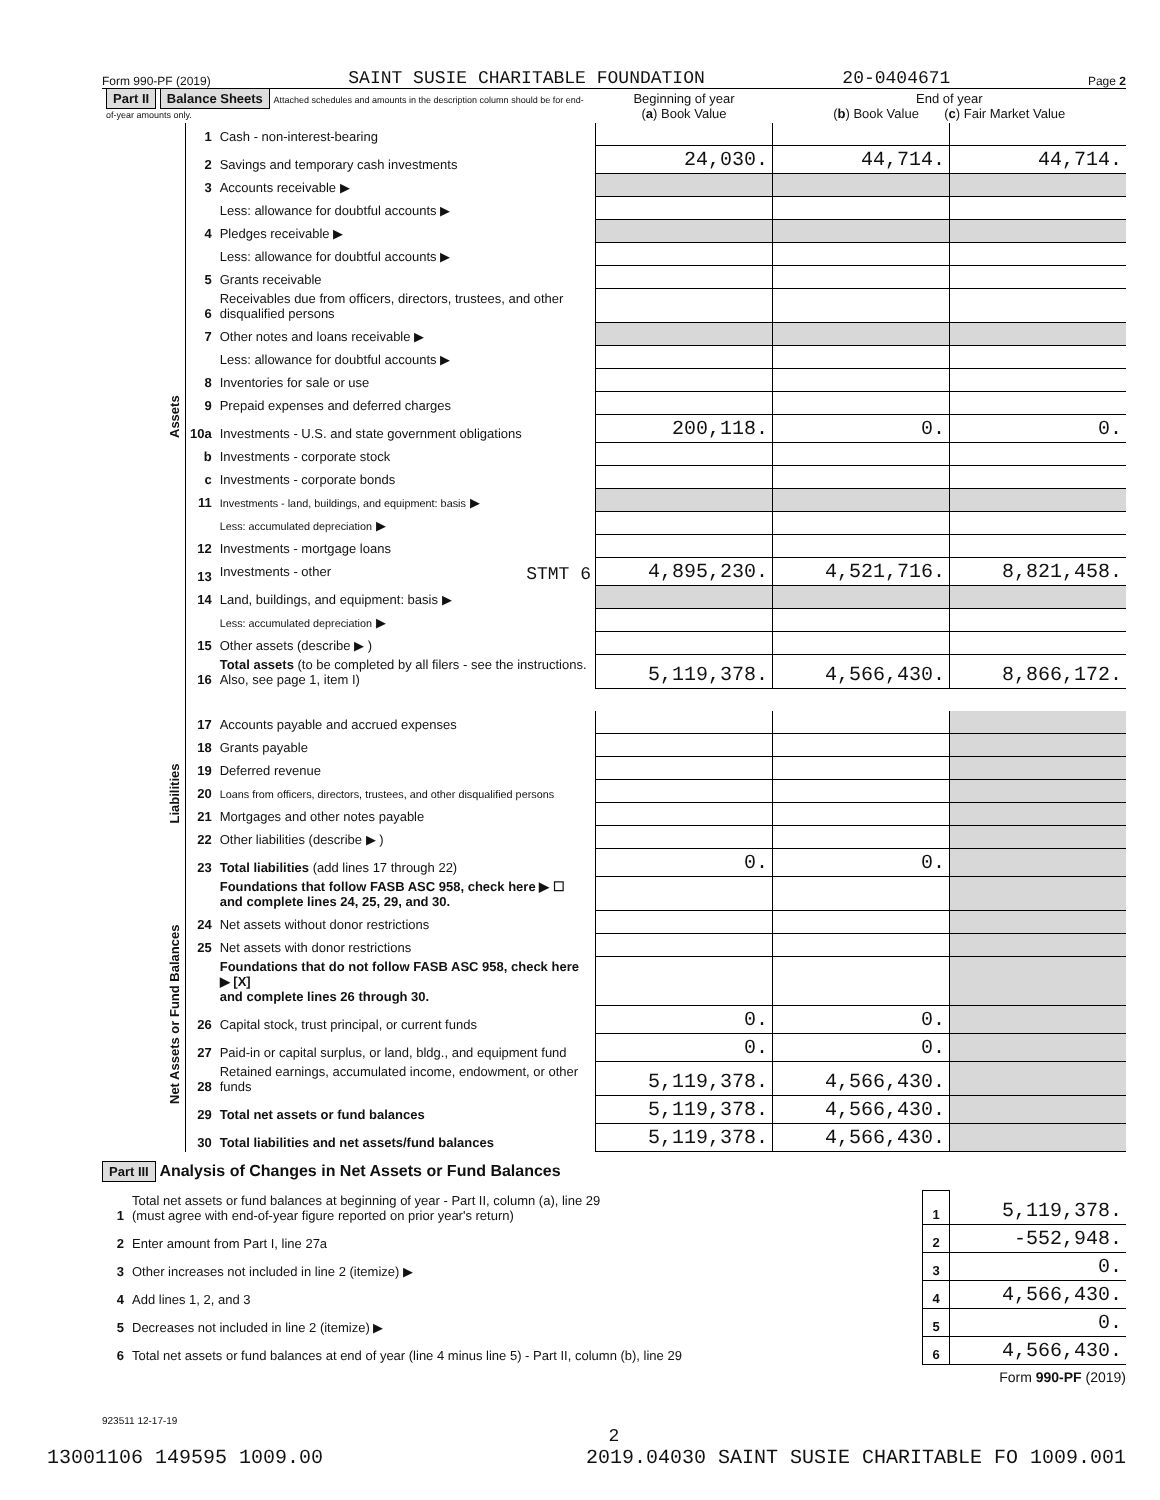Form 990-PF (2019) SAINT SUSIE CHARITABLE FOUNDATION 20-0404671 Page 2
| Part II Balance Sheets Attached schedules and amounts in the description column should be for end-of-year amounts only. | | | Beginning of year ( a ) Book Value | End of year ( b ) Book Value ( c ) Fair Market Value | |
| --- | --- | --- | --- | --- | --- |
| Assets | 1 | Cash - non-interest-bearing | | | |
| | 2 | Savings and temporary cash investments | 24,030. | 44,714. | 44,714. |
| | 3 | Accounts receivable ▶ | | | |
| | | Less: allowance for doubtful accounts ▶ | | | |
| | 4 | Pledges receivable ▶ | | | |
| | | Less: allowance for doubtful accounts ▶ | | | |
| | 5 | Grants receivable | | | |
| | 6 | Receivables due from officers, directors, trustees, and other disqualified persons | | | |
| | 7 | Other notes and loans receivable ▶ | | | |
| | | Less: allowance for doubtful accounts ▶ | | | |
| | 8 | Inventories for sale or use | | | |
| | 9 | Prepaid expenses and deferred charges | | | |
| | 10a | Investments - U.S. and state government obligations | 200,118. | 0. | 0. |
| | b | Investments - corporate stock | | | |
| | c | Investments - corporate bonds | | | |
| | 11 | Investments - land, buildings, and equipment: basis ▶ | | | |
| | | Less: accumulated depreciation ▶ | | | |
| | 12 | Investments - mortgage loans | | | |
| | 13 | Investments - other STMT 6 | 4,895,230. | 4,521,716. | 8,821,458. |
| | 14 | Land, buildings, and equipment: basis ▶ | | | |
| | | Less: accumulated depreciation ▶ | | | |
| | 15 | Other assets (describe ▶ ) | | | |
| | 16 | Total assets (to be completed by all filers - see the instructions. Also, see page 1, item I) | 5,119,378. | 4,566,430. | 8,866,172. |
| Liabilities | 17 | Accounts payable and accrued expenses | | | |
| | 18 | Grants payable | | | |
| | 19 | Deferred revenue | | | |
| | 20 | Loans from officers, directors, trustees, and other disqualified persons | | | |
| | 21 | Mortgages and other notes payable | | | |
| | 22 | Other liabilities (describe ▶ ) | | | |
| | 23 | Total liabilities (add lines 17 through 22) | 0. | 0. | |
| Net Assets or Fund Balances | | Foundations that follow FASB ASC 958, check here ▶ ☐ and complete lines 24, 25, 29, and 30. | | | |
| | 24 | Net assets without donor restrictions | | | |
| | 25 | Net assets with donor restrictions | | | |
| | | Foundations that do not follow FASB ASC 958, check here ▶ [X] and complete lines 26 through 30. | | | |
| | 26 | Capital stock, trust principal, or current funds | 0. | 0. | |
| | 27 | Paid-in or capital surplus, or land, bldg., and equipment fund | 0. | 0. | |
| | 28 | Retained earnings, accumulated income, endowment, or other funds | 5,119,378. | 4,566,430. | |
| | 29 | Total net assets or fund balances | 5,119,378. | 4,566,430. | |
| | 30 | Total liabilities and net assets/fund balances | 5,119,378. | 4,566,430. | |
Part III Analysis of Changes in Net Assets or Fund Balances
| 1 | Total net assets or fund balances at beginning of year - Part II, column (a), line 29 (must agree with end-of-year figure reported on prior year's return) | 1 | 5,119,378. |
| 2 | Enter amount from Part I, line 27a | 2 | -552,948. |
| 3 | Other increases not included in line 2 (itemize) ▶ | 3 | 0. |
| 4 | Add lines 1, 2, and 3 | 4 | 4,566,430. |
| 5 | Decreases not included in line 2 (itemize) ▶ | 5 | 0. |
| 6 | Total net assets or fund balances at end of year (line 4 minus line 5) - Part II, column (b), line 29 | 6 | 4,566,430. |
Form 990-PF (2019)
923511 12-17-19
2
13001106 149595 1009.00 2019.04030 SAINT SUSIE CHARITABLE FO 1009.001